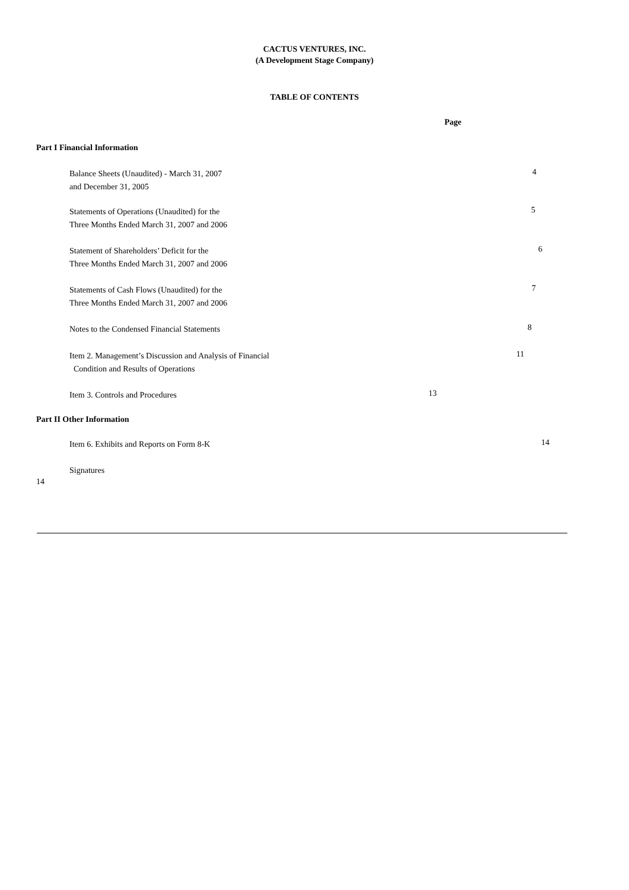CACTUS VENTURES, INC.
(A Development Stage Company)
TABLE OF CONTENTS
Page
Part I Financial Information
Balance Sheets (Unaudited) - March 31, 2007
and December 31, 2005
4
Statements of Operations (Unaudited) for the
Three Months Ended March 31, 2007 and 2006
5
Statement of Shareholders’ Deficit for the
Three Months Ended March 31, 2007 and 2006
6
Statements of Cash Flows (Unaudited) for the
Three Months Ended March 31, 2007 and 2006
7
Notes to the Condensed Financial Statements
8
Item 2. Management’s Discussion and Analysis of Financial
Condition and Results of Operations
11
Item 3. Controls and Procedures
13
Part II Other Information
Item 6. Exhibits and Reports on Form 8-K
14
Signatures
14